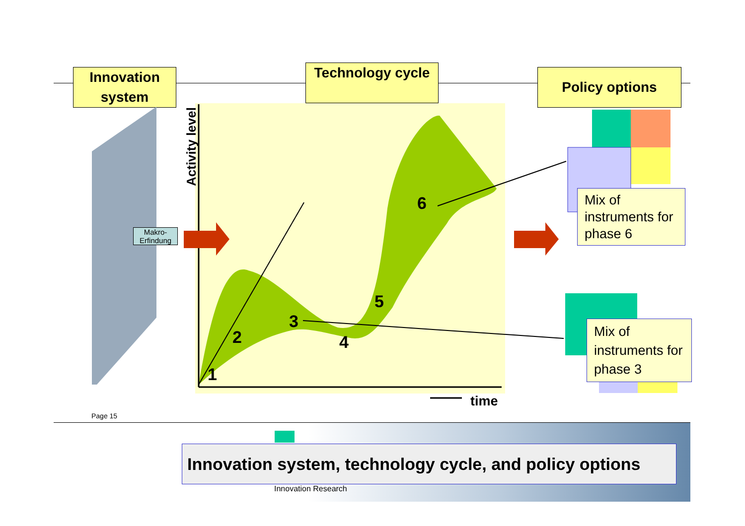Innovation system
Technology cycle
Policy options
Activity level
Makro-
Erfindung
1
2
3
4
5
6
time
Mix of instruments for phase 6
Mix of instruments for phase 3
Page 15
Innovation system, technology cycle, and policy options
Innovation Research